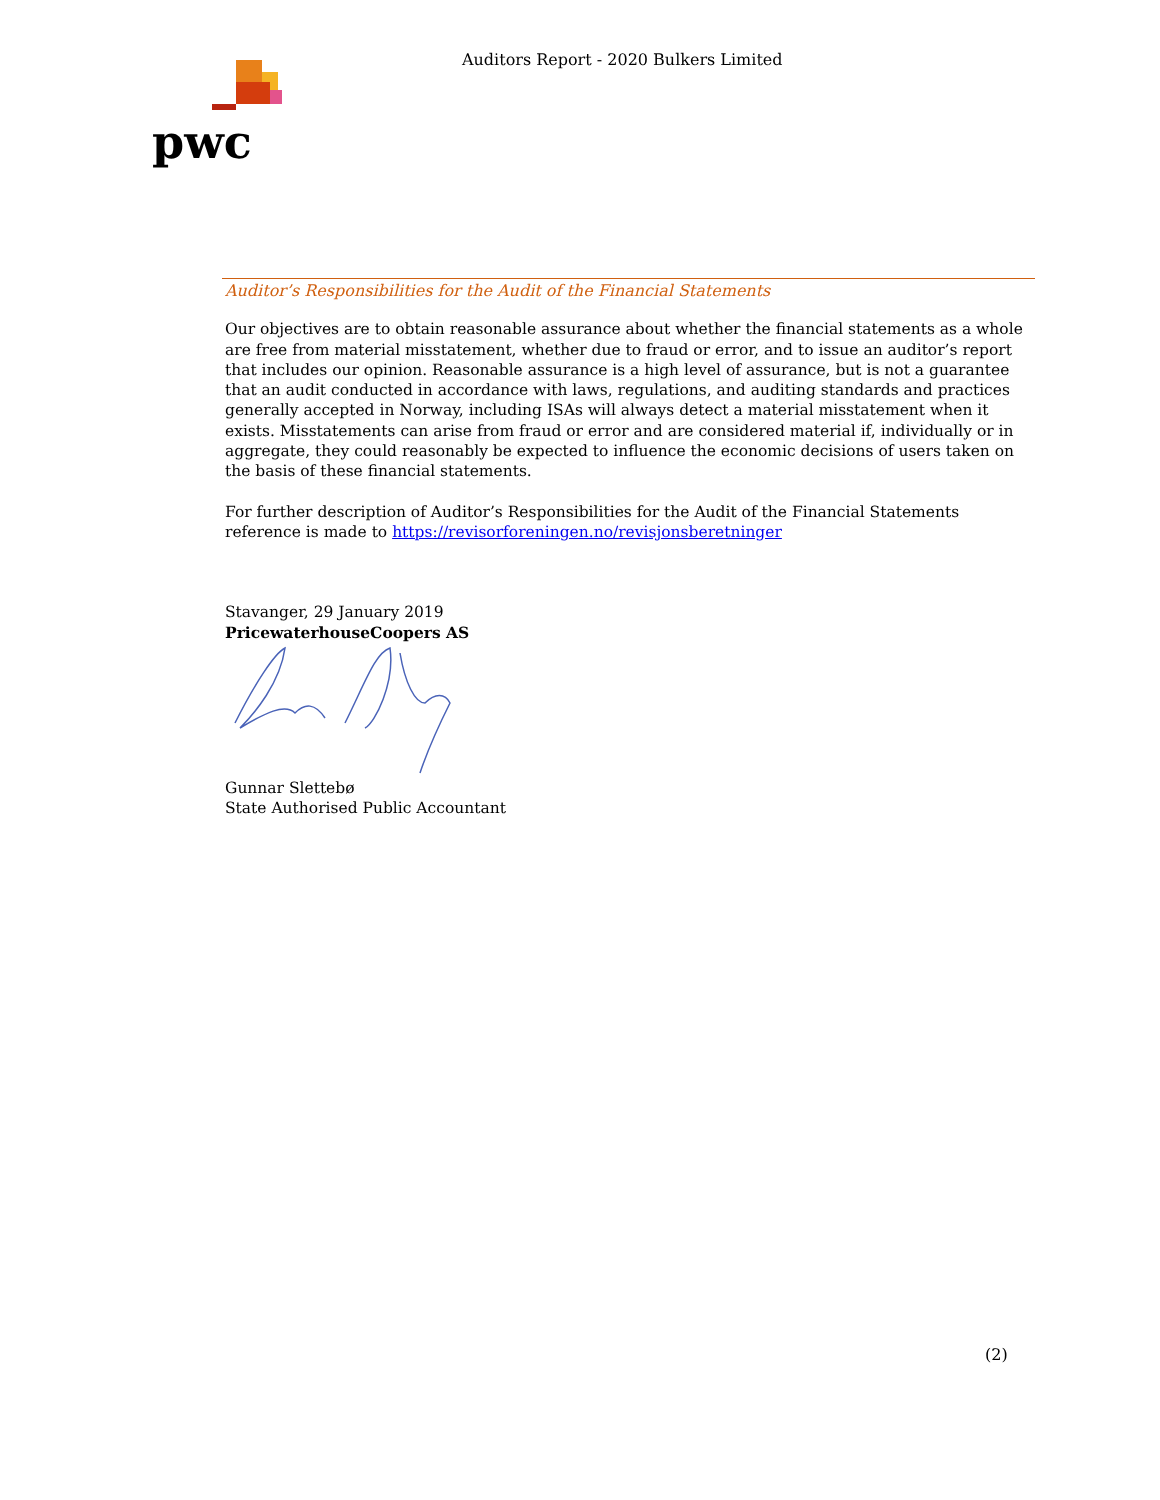pwc
Auditors Report - 2020 Bulkers Limited
Auditor’s Responsibilities for the Audit of the Financial Statements
Our objectives are to obtain reasonable assurance about whether the financial statements as a whole are free from material misstatement, whether due to fraud or error, and to issue an auditor’s report that includes our opinion. Reasonable assurance is a high level of assurance, but is not a guarantee that an audit conducted in accordance with laws, regulations, and auditing standards and practices generally accepted in Norway, including ISAs will always detect a material misstatement when it exists. Misstatements can arise from fraud or error and are considered material if, individually or in aggregate, they could reasonably be expected to influence the economic decisions of users taken on the basis of these financial statements.
For further description of Auditor’s Responsibilities for the Audit of the Financial Statements reference is made to https://revisorforeningen.no/revisjonsberetninger
Stavanger, 29 January 2019
PricewaterhouseCoopers AS
Gunnar Slettebø
State Authorised Public Accountant
(2)